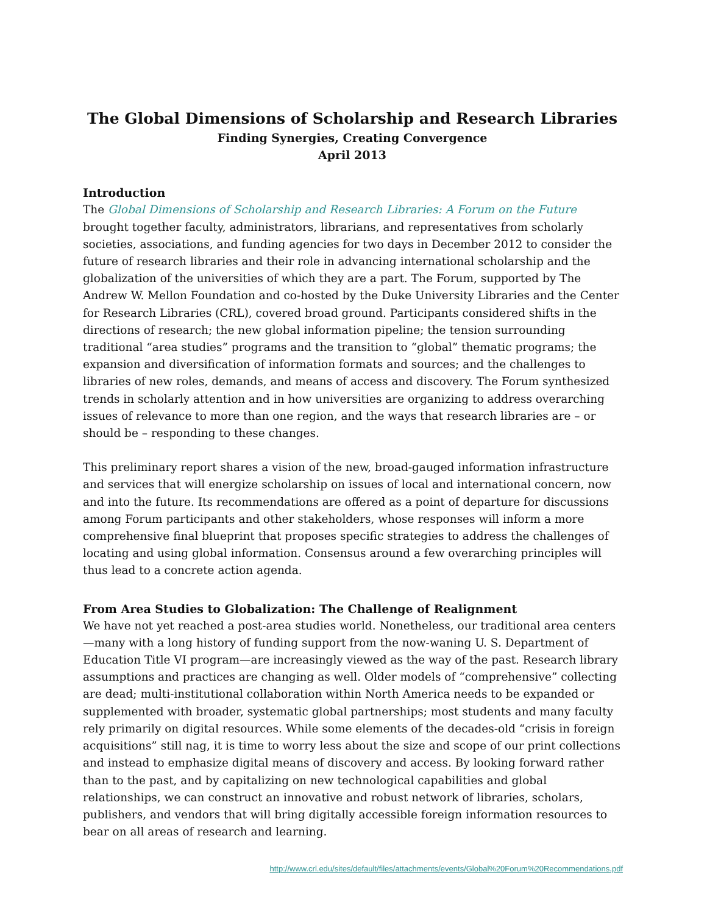The Global Dimensions of Scholarship and Research Libraries
Finding Synergies, Creating Convergence
April 2013
Introduction
The Global Dimensions of Scholarship and Research Libraries: A Forum on the Future brought together faculty, administrators, librarians, and representatives from scholarly societies, associations, and funding agencies for two days in December 2012 to consider the future of research libraries and their role in advancing international scholarship and the globalization of the universities of which they are a part. The Forum, supported by The Andrew W. Mellon Foundation and co-hosted by the Duke University Libraries and the Center for Research Libraries (CRL), covered broad ground. Participants considered shifts in the directions of research; the new global information pipeline; the tension surrounding traditional “area studies” programs and the transition to “global” thematic programs; the expansion and diversification of information formats and sources; and the challenges to libraries of new roles, demands, and means of access and discovery. The Forum synthesized trends in scholarly attention and in how universities are organizing to address overarching issues of relevance to more than one region, and the ways that research libraries are – or should be – responding to these changes.
This preliminary report shares a vision of the new, broad-gauged information infrastructure and services that will energize scholarship on issues of local and international concern, now and into the future. Its recommendations are offered as a point of departure for discussions among Forum participants and other stakeholders, whose responses will inform a more comprehensive final blueprint that proposes specific strategies to address the challenges of locating and using global information. Consensus around a few overarching principles will thus lead to a concrete action agenda.
From Area Studies to Globalization: The Challenge of Realignment
We have not yet reached a post-area studies world. Nonetheless, our traditional area centers—many with a long history of funding support from the now-waning U. S. Department of Education Title VI program—are increasingly viewed as the way of the past. Research library assumptions and practices are changing as well. Older models of “comprehensive” collecting are dead; multi-institutional collaboration within North America needs to be expanded or supplemented with broader, systematic global partnerships; most students and many faculty rely primarily on digital resources. While some elements of the decades-old “crisis in foreign acquisitions” still nag, it is time to worry less about the size and scope of our print collections and instead to emphasize digital means of discovery and access. By looking forward rather than to the past, and by capitalizing on new technological capabilities and global relationships, we can construct an innovative and robust network of libraries, scholars, publishers, and vendors that will bring digitally accessible foreign information resources to bear on all areas of research and learning.
http://www.crl.edu/sites/default/files/attachments/events/Global%20Forum%20Recommendations.pdf